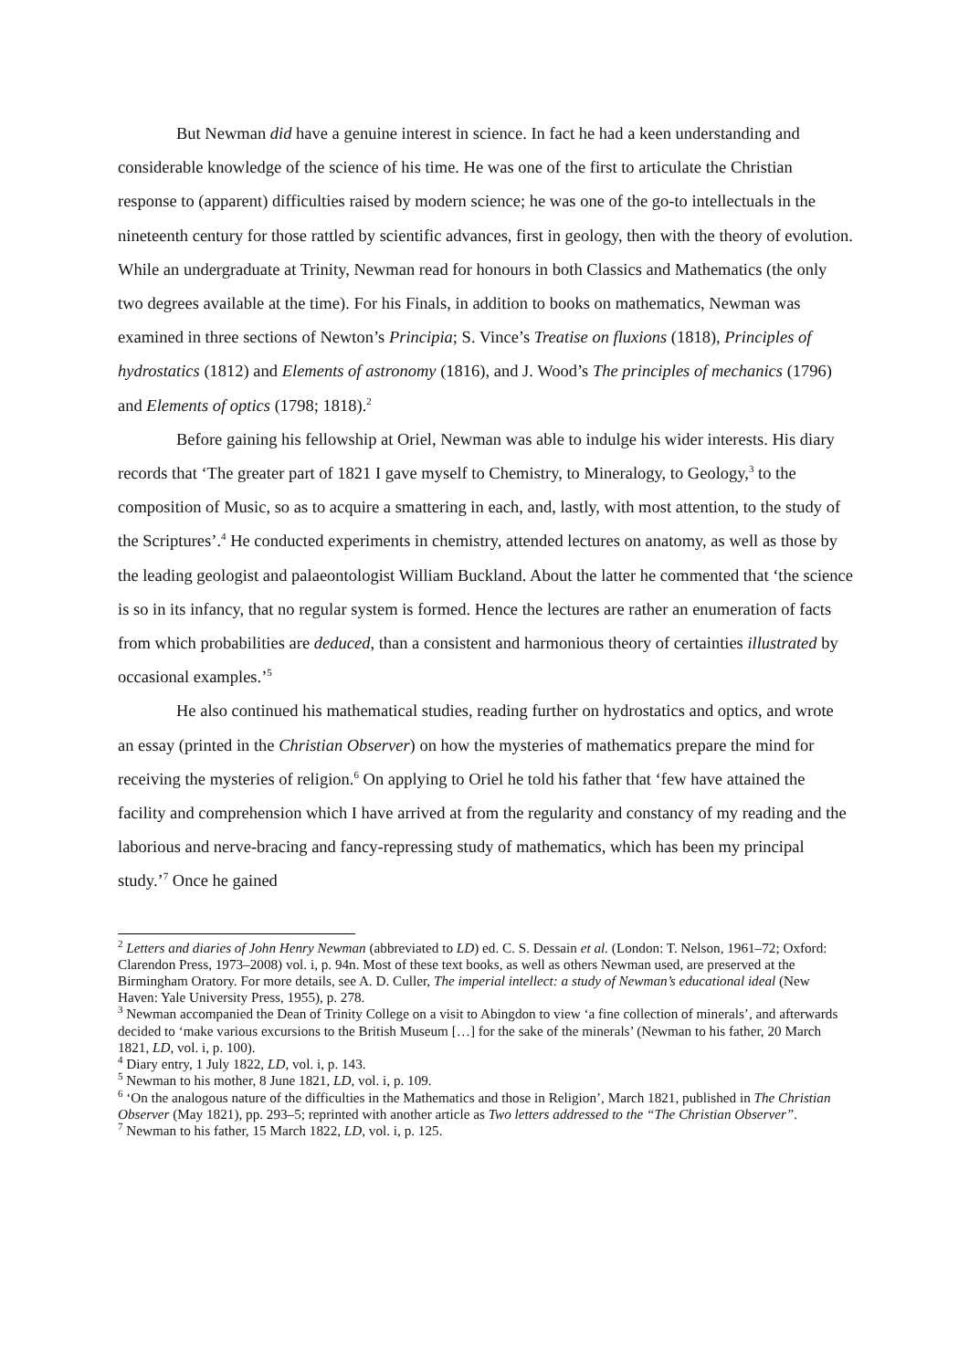But Newman did have a genuine interest in science. In fact he had a keen understanding and considerable knowledge of the science of his time. He was one of the first to articulate the Christian response to (apparent) difficulties raised by modern science; he was one of the go-to intellectuals in the nineteenth century for those rattled by scientific advances, first in geology, then with the theory of evolution. While an undergraduate at Trinity, Newman read for honours in both Classics and Mathematics (the only two degrees available at the time). For his Finals, in addition to books on mathematics, Newman was examined in three sections of Newton’s Principia; S. Vince’s Treatise on fluxions (1818), Principles of hydrostatics (1812) and Elements of astronomy (1816), and J. Wood’s The principles of mechanics (1796) and Elements of optics (1798; 1818).<sup>2</sup>
Before gaining his fellowship at Oriel, Newman was able to indulge his wider interests. His diary records that ‘The greater part of 1821 I gave myself to Chemistry, to Mineralogy, to Geology,<sup>3</sup> to the composition of Music, so as to acquire a smattering in each, and, lastly, with most attention, to the study of the Scriptures’.<sup>4</sup> He conducted experiments in chemistry, attended lectures on anatomy, as well as those by the leading geologist and palaeontologist William Buckland. About the latter he commented that ‘the science is so in its infancy, that no regular system is formed. Hence the lectures are rather an enumeration of facts from which probabilities are deduced, than a consistent and harmonious theory of certainties illustrated by occasional examples.’<sup>5</sup>
He also continued his mathematical studies, reading further on hydrostatics and optics, and wrote an essay (printed in the Christian Observer) on how the mysteries of mathematics prepare the mind for receiving the mysteries of religion.<sup>6</sup> On applying to Oriel he told his father that ‘few have attained the facility and comprehension which I have arrived at from the regularity and constancy of my reading and the laborious and nerve-bracing and fancy-repressing study of mathematics, which has been my principal study.’<sup>7</sup> Once he gained
<sup>2</sup> Letters and diaries of John Henry Newman (abbreviated to LD) ed. C. S. Dessain et al. (London: T. Nelson, 1961–72; Oxford: Clarendon Press, 1973–2008) vol. i, p. 94n. Most of these text books, as well as others Newman used, are preserved at the Birmingham Oratory. For more details, see A. D. Culler, The imperial intellect: a study of Newman’s educational ideal (New Haven: Yale University Press, 1955), p. 278.
<sup>3</sup> Newman accompanied the Dean of Trinity College on a visit to Abingdon to view ‘a fine collection of minerals’, and afterwards decided to ‘make various excursions to the British Museum […] for the sake of the minerals’ (Newman to his father, 20 March 1821, LD, vol. i, p. 100).
<sup>4</sup> Diary entry, 1 July 1822, LD, vol. i, p. 143.
<sup>5</sup> Newman to his mother, 8 June 1821, LD, vol. i, p. 109.
<sup>6</sup> ‘On the analogous nature of the difficulties in the Mathematics and those in Religion’, March 1821, published in The Christian Observer (May 1821), pp. 293–5; reprinted with another article as Two letters addressed to the “The Christian Observer”.
<sup>7</sup> Newman to his father, 15 March 1822, LD, vol. i, p. 125.